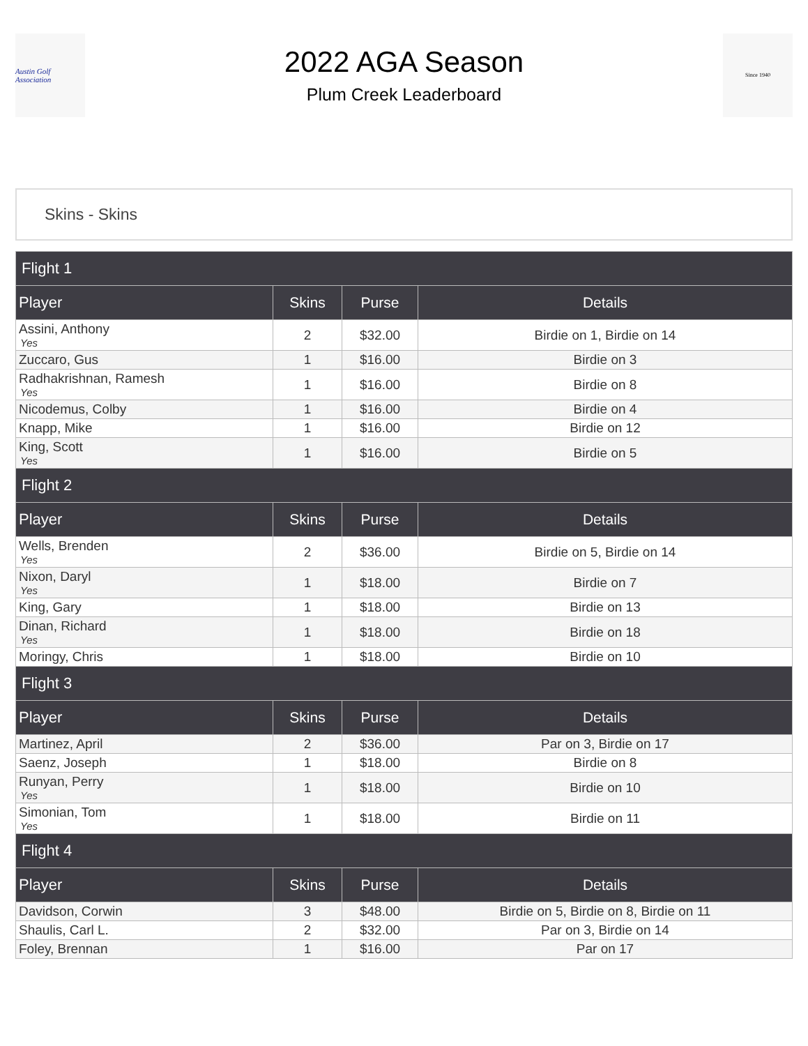Austin Golf Association
2022 AGA Season
Plum Creek Leaderboard
Since 1940
Skins - Skins
| Flight 1 | | | |
| --- | --- | --- | --- |
| Player | Skins | Purse | Details |
| Assini, Anthony Yes | 2 | $32.00 | Birdie on 1, Birdie on 14 |
| Zuccaro, Gus | 1 | $16.00 | Birdie on 3 |
| Radhakrishnan, Ramesh Yes | 1 | $16.00 | Birdie on 8 |
| Nicodemus, Colby | 1 | $16.00 | Birdie on 4 |
| Knapp, Mike | 1 | $16.00 | Birdie on 12 |
| King, Scott Yes | 1 | $16.00 | Birdie on 5 |
| Flight 2 | | | |
| Player | Skins | Purse | Details |
| Wells, Brenden Yes | 2 | $36.00 | Birdie on 5, Birdie on 14 |
| Nixon, Daryl Yes | 1 | $18.00 | Birdie on 7 |
| King, Gary | 1 | $18.00 | Birdie on 13 |
| Dinan, Richard Yes | 1 | $18.00 | Birdie on 18 |
| Moringy, Chris | 1 | $18.00 | Birdie on 10 |
| Flight 3 | | | |
| Player | Skins | Purse | Details |
| Martinez, April | 2 | $36.00 | Par on 3, Birdie on 17 |
| Saenz, Joseph | 1 | $18.00 | Birdie on 8 |
| Runyan, Perry Yes | 1 | $18.00 | Birdie on 10 |
| Simonian, Tom Yes | 1 | $18.00 | Birdie on 11 |
| Flight 4 | | | |
| Player | Skins | Purse | Details |
| Davidson, Corwin | 3 | $48.00 | Birdie on 5, Birdie on 8, Birdie on 11 |
| Shaulis, Carl L. | 2 | $32.00 | Par on 3, Birdie on 14 |
| Foley, Brennan | 1 | $16.00 | Par on 17 |